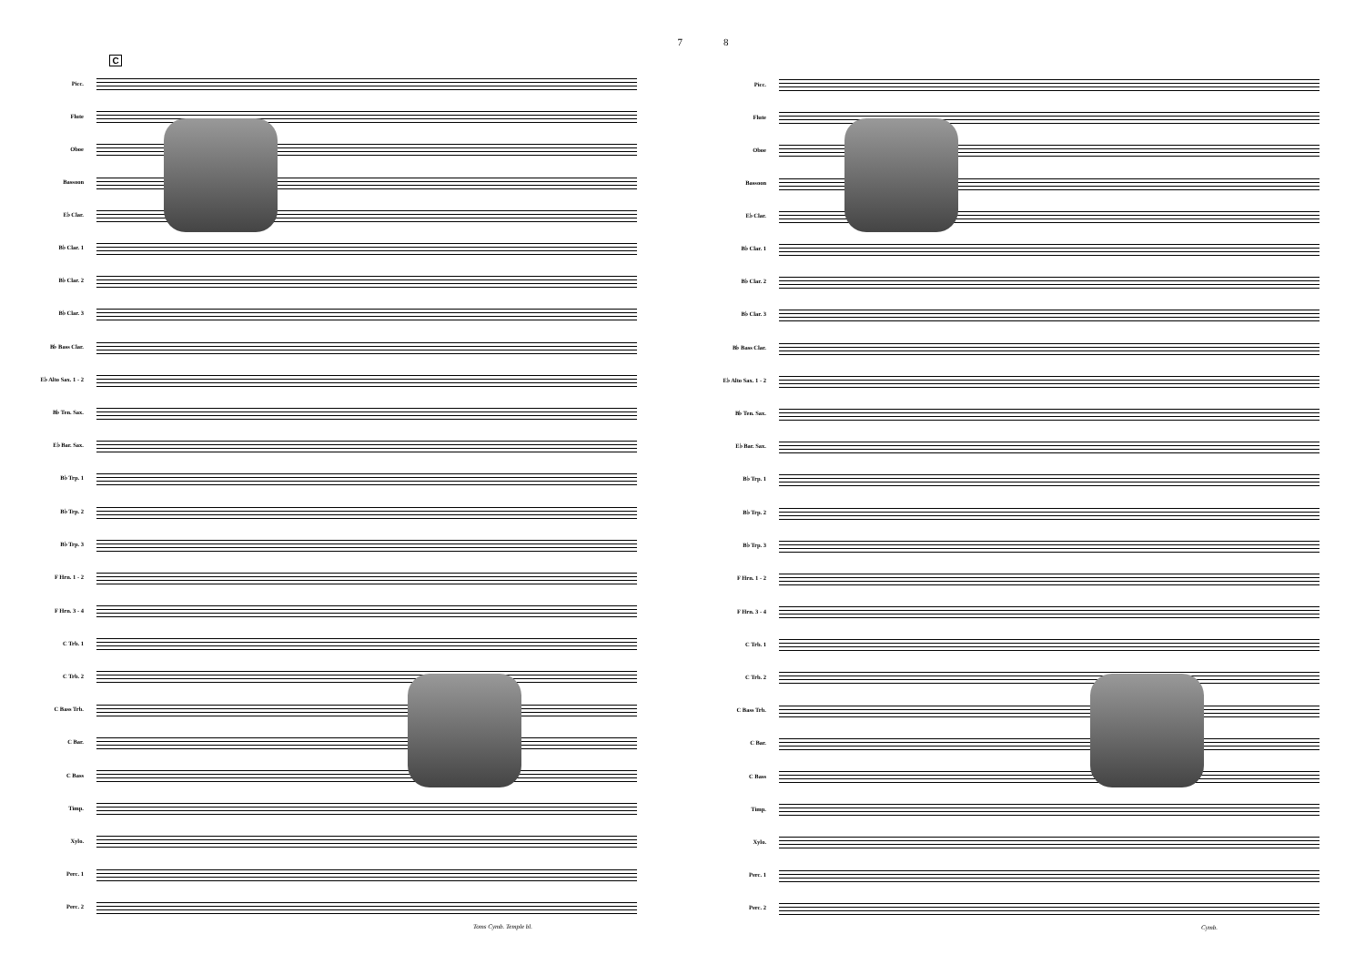7
C
Picc.
Flute
Oboe
Bassoon
E♭ Clar.
B♭ Clar. 1
B♭ Clar. 2
B♭ Clar. 3
B♭ Bass Clar.
E♭ Alto Sax. 1 - 2
B♭ Ten. Sax.
E♭ Bar. Sax.
B♭ Trp. 1
B♭ Trp. 2
B♭ Trp. 3
F Hrn. 1 - 2
F Hrn. 3 - 4
C Trb. 1
C Trb. 2
C Bass Trb.
C Bar.
C Bass
Timp.
Xylo.
Perc. 1
Perc. 2
Toms Cymb. Temple bl.
8
Picc.
Flute
Oboe
Bassoon
E♭ Clar.
B♭ Clar. 1
B♭ Clar. 2
B♭ Clar. 3
B♭ Bass Clar.
E♭ Alto Sax. 1 - 2
B♭ Ten. Sax.
E♭ Bar. Sax.
B♭ Trp. 1
B♭ Trp. 2
B♭ Trp. 3
F Hrn. 1 - 2
F Hrn. 3 - 4
C Trb. 1
C Trb. 2
C Bass Trb.
C Bar.
C Bass
Timp.
Xylo.
Perc. 1
Perc. 2
Cymb.